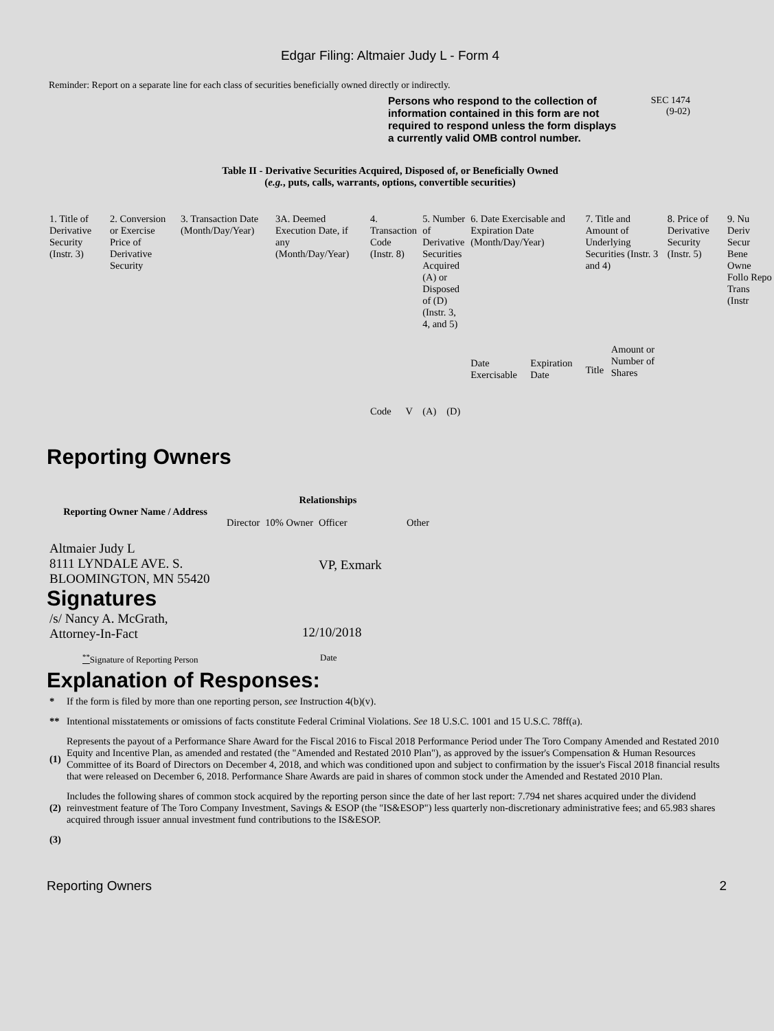Edgar Filing: Altmaier Judy L - Form 4
Reminder: Report on a separate line for each class of securities beneficially owned directly or indirectly.
Persons who respond to the collection of information contained in this form are not required to respond unless the form displays a currently valid OMB control number.
SEC 1474
(9-02)
Table II - Derivative Securities Acquired, Disposed of, or Beneficially Owned
(e.g., puts, calls, warrants, options, convertible securities)
| 1. Title of Derivative Security (Instr. 3) | 2. Conversion or Exercise Price of Derivative Security | 3. Transaction Date (Month/Day/Year) | 3A. Deemed Execution Date, if any (Month/Day/Year) | 4. Transaction Code (Instr. 8) | | 5. Number of Derivative Securities Acquired (A) or Disposed of (D) (Instr. 3, 4, and 5) | | 6. Date Exercisable and Expiration Date (Month/Day/Year) | | 7. Title and Amount of Underlying Securities (Instr. 3 and 4) | | 8. Price of Derivative Security (Instr. 5) | 9. Nu Deriv Secur Bene Owne Follo Repo Trans (Instr |
| | | | | Code | V | (A) | (D) | Date Exercisable | Expiration Date | Title | Amount or Number of Shares | | |
Reporting Owners
| Reporting Owner Name / Address | Relationships | | | |
| --- | --- | --- | --- | --- |
| | Director | 10% Owner | Officer | Other |
| Altmaier Judy L 8111 LYNDALE AVE. S. BLOOMINGTON, MN 55420 | | | VP, Exmark | |
Signatures
| /s/ Nancy A. McGrath, Attorney-In-Fact | 12/10/2018 |
| <sup>**</sup> Signature of Reporting Person | Date |
Explanation of Responses:
| * | If the form is filed by more than one reporting person, see Instruction 4(b)(v). |
| ** | Intentional misstatements or omissions of facts constitute Federal Criminal Violations. See 18 U.S.C. 1001 and 15 U.S.C. 78ff(a). |
| (1) | Represents the payout of a Performance Share Award for the Fiscal 2016 to Fiscal 2018 Performance Period under The Toro Company Amended and Restated 2010 Equity and Incentive Plan, as amended and restated (the "Amended and Restated 2010 Plan"), as approved by the issuer's Compensation & Human Resources Committee of its Board of Directors on December 4, 2018, and which was conditioned upon and subject to confirmation by the issuer's Fiscal 2018 financial results that were released on December 6, 2018. Performance Share Awards are paid in shares of common stock under the Amended and Restated 2010 Plan. |
| (2) | Includes the following shares of common stock acquired by the reporting person since the date of her last report: 7.794 net shares acquired under the dividend reinvestment feature of The Toro Company Investment, Savings & ESOP (the "IS&ESOP") less quarterly non-discretionary administrative fees; and 65.983 shares acquired through issuer annual investment fund contributions to the IS&ESOP. |
| (3) | |
Reporting Owners 2